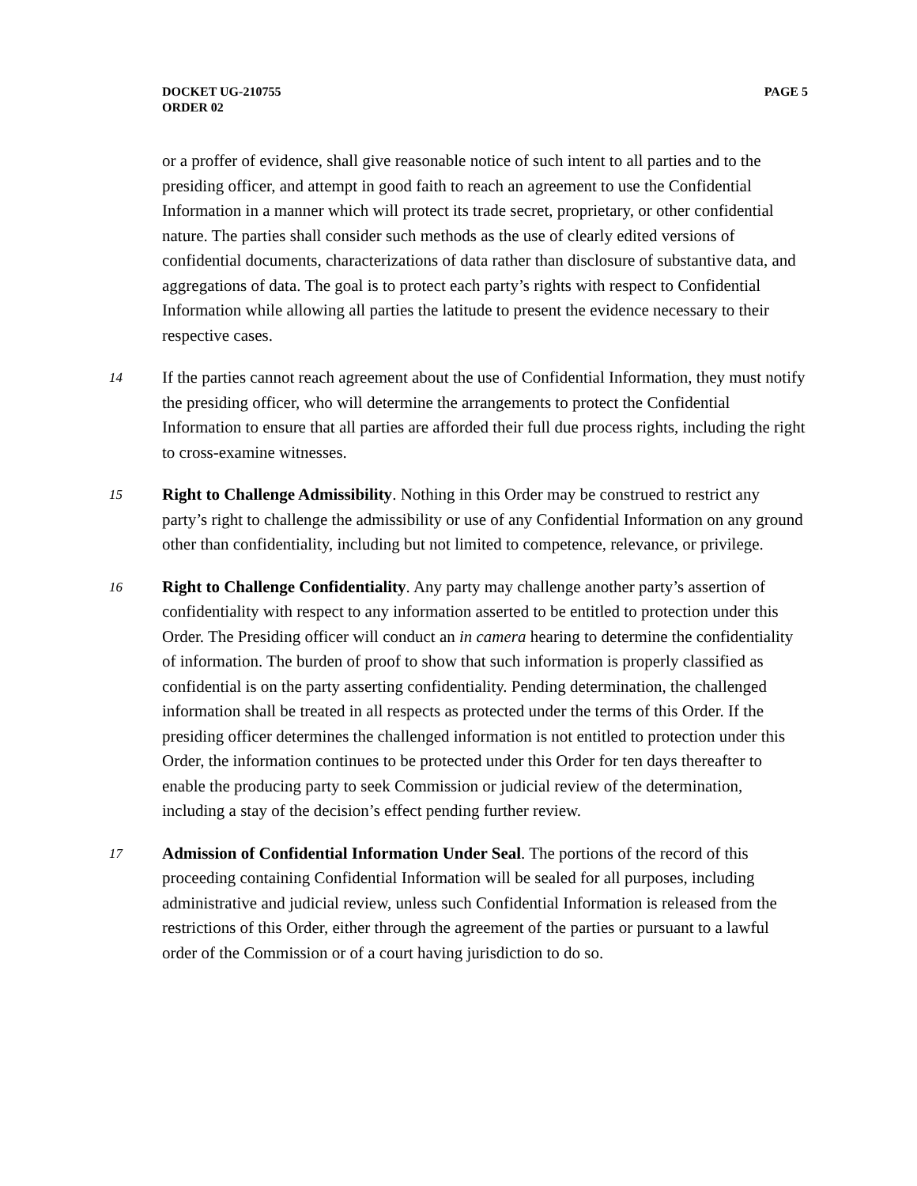DOCKET UG-210755
ORDER 02
PAGE 5
or a proffer of evidence, shall give reasonable notice of such intent to all parties and to the presiding officer, and attempt in good faith to reach an agreement to use the Confidential Information in a manner which will protect its trade secret, proprietary, or other confidential nature. The parties shall consider such methods as the use of clearly edited versions of confidential documents, characterizations of data rather than disclosure of substantive data, and aggregations of data. The goal is to protect each party’s rights with respect to Confidential Information while allowing all parties the latitude to present the evidence necessary to their respective cases.
14 If the parties cannot reach agreement about the use of Confidential Information, they must notify the presiding officer, who will determine the arrangements to protect the Confidential Information to ensure that all parties are afforded their full due process rights, including the right to cross-examine witnesses.
15 Right to Challenge Admissibility. Nothing in this Order may be construed to restrict any party’s right to challenge the admissibility or use of any Confidential Information on any ground other than confidentiality, including but not limited to competence, relevance, or privilege.
16 Right to Challenge Confidentiality. Any party may challenge another party’s assertion of confidentiality with respect to any information asserted to be entitled to protection under this Order. The Presiding officer will conduct an in camera hearing to determine the confidentiality of information. The burden of proof to show that such information is properly classified as confidential is on the party asserting confidentiality. Pending determination, the challenged information shall be treated in all respects as protected under the terms of this Order. If the presiding officer determines the challenged information is not entitled to protection under this Order, the information continues to be protected under this Order for ten days thereafter to enable the producing party to seek Commission or judicial review of the determination, including a stay of the decision’s effect pending further review.
17 Admission of Confidential Information Under Seal. The portions of the record of this proceeding containing Confidential Information will be sealed for all purposes, including administrative and judicial review, unless such Confidential Information is released from the restrictions of this Order, either through the agreement of the parties or pursuant to a lawful order of the Commission or of a court having jurisdiction to do so.